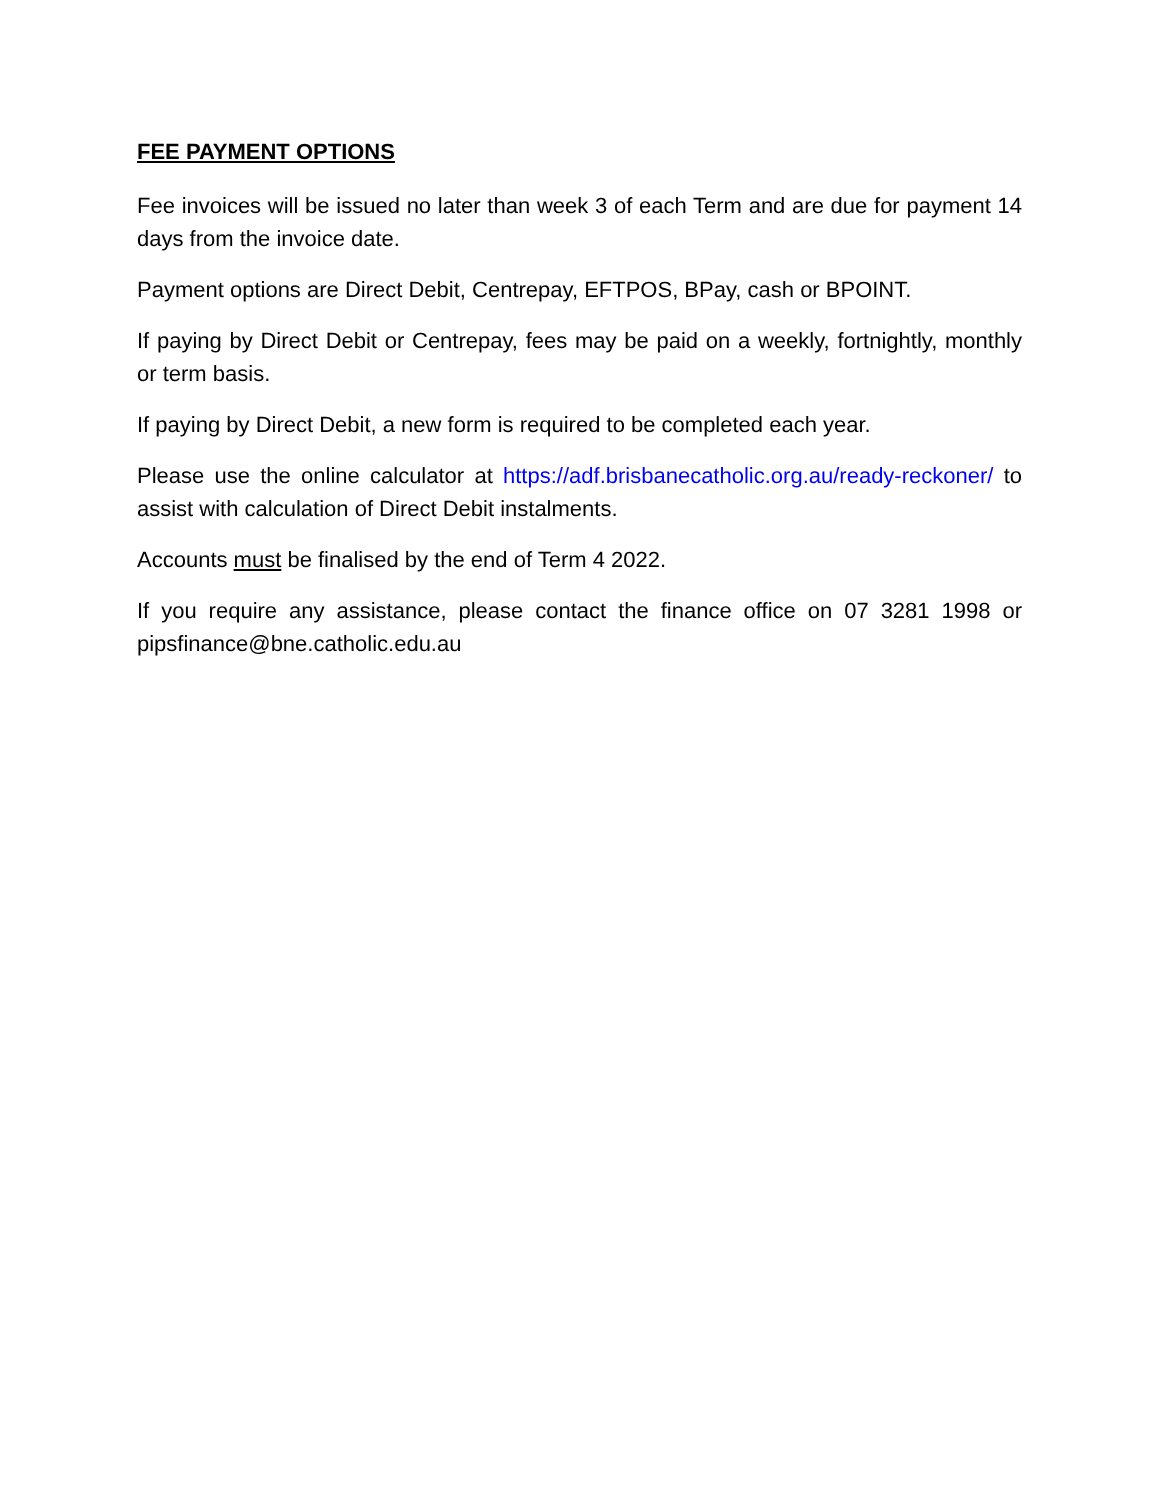FEE PAYMENT OPTIONS
Fee invoices will be issued no later than week 3 of each Term and are due for payment 14 days from the invoice date.
Payment options are Direct Debit, Centrepay, EFTPOS, BPay, cash or BPOINT.
If paying by Direct Debit or Centrepay, fees may be paid on a weekly, fortnightly, monthly or term basis.
If paying by Direct Debit, a new form is required to be completed each year.
Please use the online calculator at https://adf.brisbanecatholic.org.au/ready-reckoner/ to assist with calculation of Direct Debit instalments.
Accounts must be finalised by the end of Term 4 2022.
If you require any assistance, please contact the finance office on 07 3281 1998 or pipsfinance@bne.catholic.edu.au